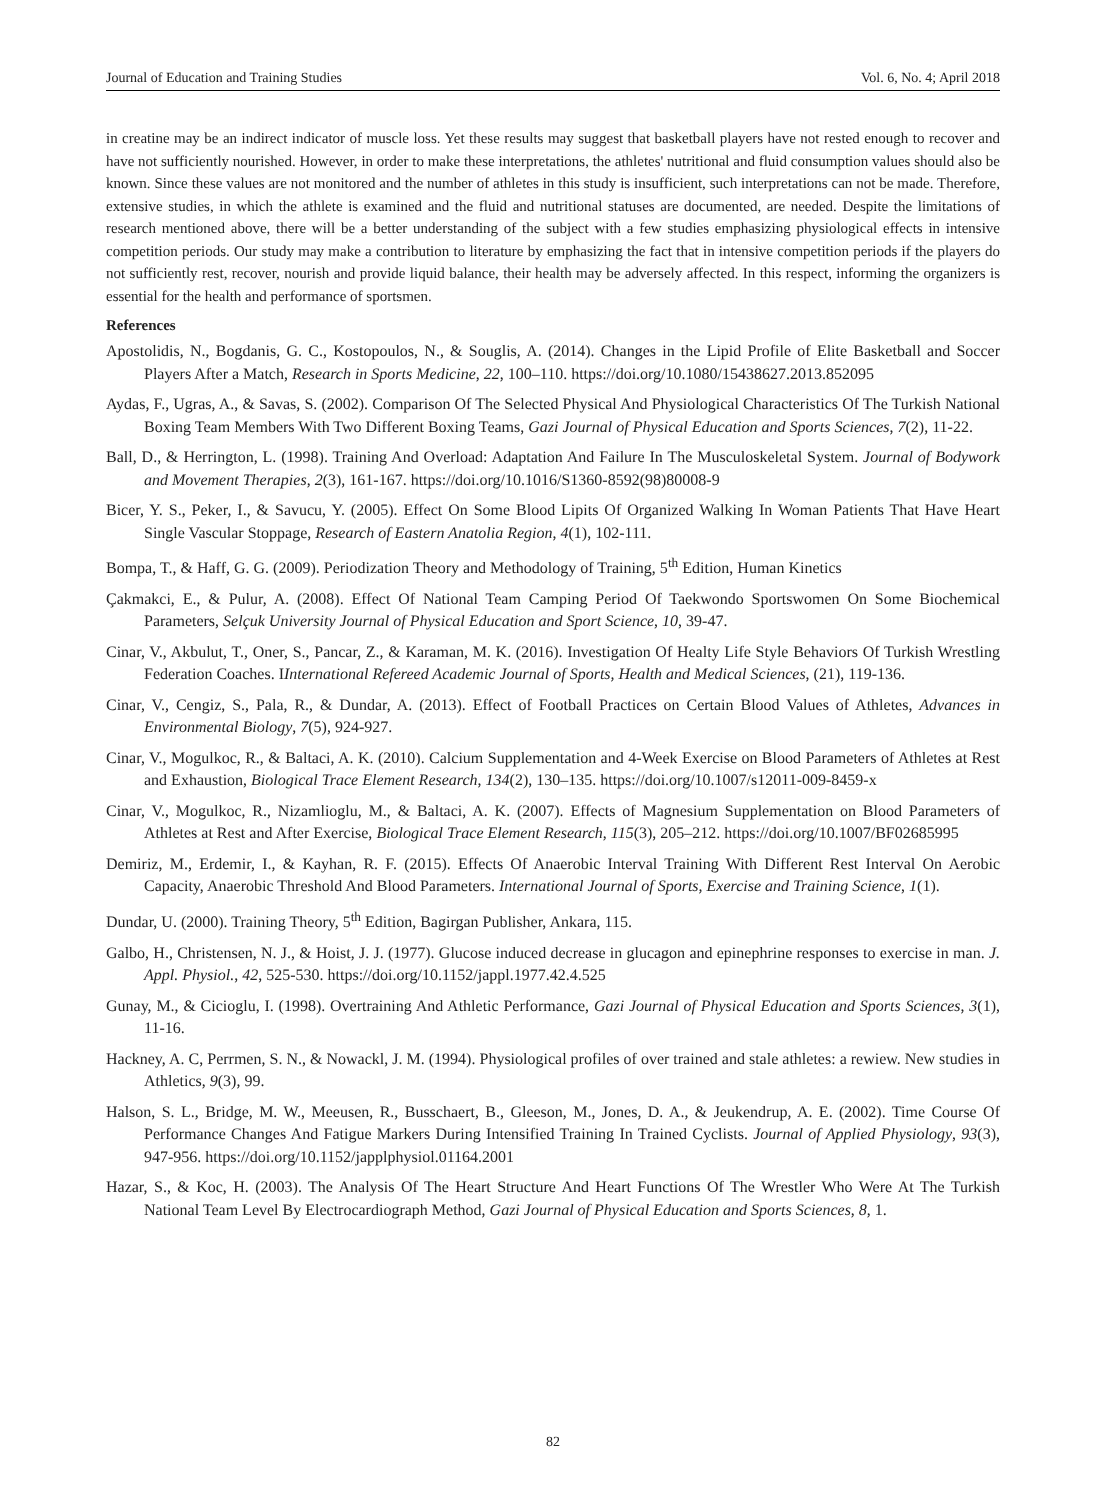Journal of Education and Training Studies Vol. 6, No. 4; April 2018
in creatine may be an indirect indicator of muscle loss. Yet these results may suggest that basketball players have not rested enough to recover and have not sufficiently nourished. However, in order to make these interpretations, the athletes' nutritional and fluid consumption values should also be known. Since these values are not monitored and the number of athletes in this study is insufficient, such interpretations can not be made. Therefore, extensive studies, in which the athlete is examined and the fluid and nutritional statuses are documented, are needed. Despite the limitations of research mentioned above, there will be a better understanding of the subject with a few studies emphasizing physiological effects in intensive competition periods. Our study may make a contribution to literature by emphasizing the fact that in intensive competition periods if the players do not sufficiently rest, recover, nourish and provide liquid balance, their health may be adversely affected. In this respect, informing the organizers is essential for the health and performance of sportsmen.
References
Apostolidis, N., Bogdanis, G. C., Kostopoulos, N., & Souglis, A. (2014). Changes in the Lipid Profile of Elite Basketball and Soccer Players After a Match, Research in Sports Medicine, 22, 100–110. https://doi.org/10.1080/15438627.2013.852095
Aydas, F., Ugras, A., & Savas, S. (2002). Comparison Of The Selected Physical And Physiological Characteristics Of The Turkish National Boxing Team Members With Two Different Boxing Teams, Gazi Journal of Physical Education and Sports Sciences, 7(2), 11-22.
Ball, D., & Herrington, L. (1998). Training And Overload: Adaptation And Failure In The Musculoskeletal System. Journal of Bodywork and Movement Therapies, 2(3), 161-167. https://doi.org/10.1016/S1360-8592(98)80008-9
Bicer, Y. S., Peker, I., & Savucu, Y. (2005). Effect On Some Blood Lipits Of Organized Walking In Woman Patients That Have Heart Single Vascular Stoppage, Research of Eastern Anatolia Region, 4(1), 102-111.
Bompa, T., & Haff, G. G. (2009). Periodization Theory and Methodology of Training, 5<sup>th</sup> Edition, Human Kinetics
Çakmakci, E., & Pulur, A. (2008). Effect Of National Team Camping Period Of Taekwondo Sportswomen On Some Biochemical Parameters, Selçuk University Journal of Physical Education and Sport Science, 10, 39-47.
Cinar, V., Akbulut, T., Oner, S., Pancar, Z., & Karaman, M. K. (2016). Investigation Of Healty Life Style Behaviors Of Turkish Wrestling Federation Coaches. IInternational Refereed Academic Journal of Sports, Health and Medical Sciences, (21), 119-136.
Cinar, V., Cengiz, S., Pala, R., & Dundar, A. (2013). Effect of Football Practices on Certain Blood Values of Athletes, Advances in Environmental Biology, 7(5), 924-927.
Cinar, V., Mogulkoc, R., & Baltaci, A. K. (2010). Calcium Supplementation and 4-Week Exercise on Blood Parameters of Athletes at Rest and Exhaustion, Biological Trace Element Research, 134(2), 130–135. https://doi.org/10.1007/s12011-009-8459-x
Cinar, V., Mogulkoc, R., Nizamlioglu, M., & Baltaci, A. K. (2007). Effects of Magnesium Supplementation on Blood Parameters of Athletes at Rest and After Exercise, Biological Trace Element Research, 115(3), 205–212. https://doi.org/10.1007/BF02685995
Demiriz, M., Erdemir, I., & Kayhan, R. F. (2015). Effects Of Anaerobic Interval Training With Different Rest Interval On Aerobic Capacity, Anaerobic Threshold And Blood Parameters. International Journal of Sports, Exercise and Training Science, 1(1).
Dundar, U. (2000). Training Theory, 5<sup>th</sup> Edition, Bagirgan Publisher, Ankara, 115.
Galbo, H., Christensen, N. J., & Hoist, J. J. (1977). Glucose induced decrease in glucagon and epinephrine responses to exercise in man. J. Appl. Physiol., 42, 525-530. https://doi.org/10.1152/jappl.1977.42.4.525
Gunay, M., & Cicioglu, I. (1998). Overtraining And Athletic Performance, Gazi Journal of Physical Education and Sports Sciences, 3(1), 11-16.
Hackney, A. C, Perrmen, S. N., & Nowackl, J. M. (1994). Physiological profiles of over trained and stale athletes: a rewiew. New studies in Athletics, 9(3), 99.
Halson, S. L., Bridge, M. W., Meeusen, R., Busschaert, B., Gleeson, M., Jones, D. A., & Jeukendrup, A. E. (2002). Time Course Of Performance Changes And Fatigue Markers During Intensified Training In Trained Cyclists. Journal of Applied Physiology, 93(3), 947-956. https://doi.org/10.1152/japplphysiol.01164.2001
Hazar, S., & Koc, H. (2003). The Analysis Of The Heart Structure And Heart Functions Of The Wrestler Who Were At The Turkish National Team Level By Electrocardiograph Method, Gazi Journal of Physical Education and Sports Sciences, 8, 1.
82